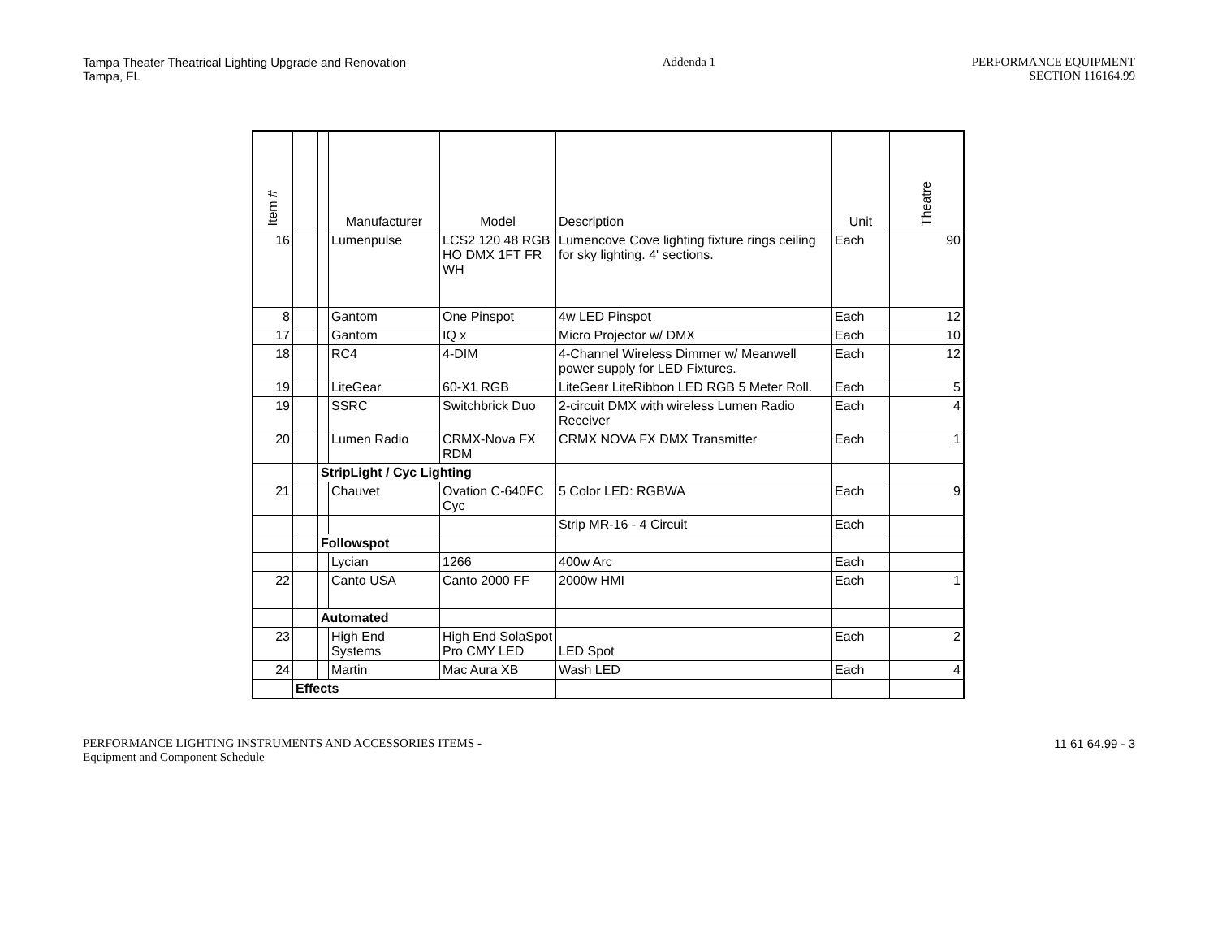Tampa Theater Theatrical Lighting Upgrade and Renovation
Tampa, FL
Addenda 1 PERFORMANCE EQUIPMENT
SECTION 116164.99
| Item # | | | Manufacturer | Model | Description | Unit | Theatre |
| --- | --- | --- | --- | --- | --- | --- | --- |
| 16 | | | Lumenpulse | LCS2 120 48 RGB HO DMX 1FT FR WH | Lumencove Cove lighting fixture rings ceiling for sky lighting. 4' sections. | Each | 90 |
| 8 | | | Gantom | One Pinspot | 4w LED Pinspot | Each | 12 |
| 17 | | | Gantom | IQ x | Micro Projector w/ DMX | Each | 10 |
| 18 | | | RC4 | 4-DIM | 4-Channel Wireless Dimmer w/ Meanwell power supply for LED Fixtures. | Each | 12 |
| 19 | | | LiteGear | 60-X1 RGB | LiteGear LiteRibbon LED RGB 5 Meter Roll. | Each | 5 |
| 19 | | | SSRC | Switchbrick Duo | 2-circuit DMX with wireless Lumen Radio Receiver | Each | 4 |
| 20 | | | Lumen Radio | CRMX-Nova FX RDM | CRMX NOVA FX DMX Transmitter | Each | 1 |
| | | StripLight / Cyc Lighting | | | | | |
| 21 | | | Chauvet | Ovation C-640FC Cyc | 5 Color LED: RGBWA | Each | 9 |
| | | | | | Strip MR-16 - 4 Circuit | Each | |
| | | Followspot | | | | | |
| | | | Lycian | 1266 | 400w Arc | Each | |
| 22 | | | Canto USA | Canto 2000 FF | 2000w HMI | Each | 1 |
| | | Automated | | | | | |
| 23 | | | High End Systems | High End SolaSpot Pro CMY LED | LED Spot | Each | 2 |
| 24 | | | Martin | Mac Aura XB | Wash LED | Each | 4 |
| | Effects | | | | | | |
PERFORMANCE LIGHTING INSTRUMENTS AND ACCESSORIES ITEMS -
Equipment and Component Schedule
11 61 64.99 - 3